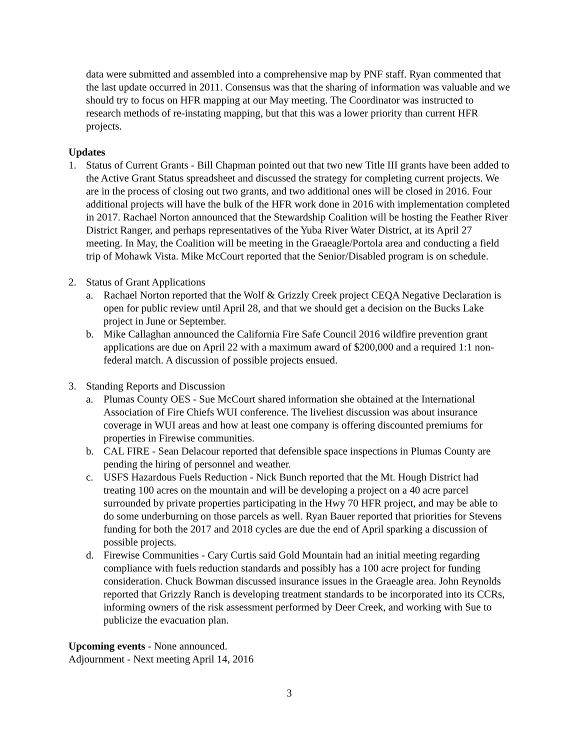data were submitted and assembled into a comprehensive map by PNF staff. Ryan commented that the last update occurred in 2011. Consensus was that the sharing of information was valuable and we should try to focus on HFR mapping at our May meeting. The Coordinator was instructed to research methods of re-instating mapping, but that this was a lower priority than current HFR projects.
Updates
1. Status of Current Grants - Bill Chapman pointed out that two new Title III grants have been added to the Active Grant Status spreadsheet and discussed the strategy for completing current projects. We are in the process of closing out two grants, and two additional ones will be closed in 2016. Four additional projects will have the bulk of the HFR work done in 2016 with implementation completed in 2017. Rachael Norton announced that the Stewardship Coalition will be hosting the Feather River District Ranger, and perhaps representatives of the Yuba River Water District, at its April 27 meeting. In May, the Coalition will be meeting in the Graeagle/Portola area and conducting a field trip of Mohawk Vista. Mike McCourt reported that the Senior/Disabled program is on schedule.
2. Status of Grant Applications
a. Rachael Norton reported that the Wolf & Grizzly Creek project CEQA Negative Declaration is open for public review until April 28, and that we should get a decision on the Bucks Lake project in June or September.
b. Mike Callaghan announced the California Fire Safe Council 2016 wildfire prevention grant applications are due on April 22 with a maximum award of $200,000 and a required 1:1 non-federal match. A discussion of possible projects ensued.
3. Standing Reports and Discussion
a. Plumas County OES - Sue McCourt shared information she obtained at the International Association of Fire Chiefs WUI conference. The liveliest discussion was about insurance coverage in WUI areas and how at least one company is offering discounted premiums for properties in Firewise communities.
b. CAL FIRE - Sean Delacour reported that defensible space inspections in Plumas County are pending the hiring of personnel and weather.
c. USFS Hazardous Fuels Reduction - Nick Bunch reported that the Mt. Hough District had treating 100 acres on the mountain and will be developing a project on a 40 acre parcel surrounded by private properties participating in the Hwy 70 HFR project, and may be able to do some underburning on those parcels as well. Ryan Bauer reported that priorities for Stevens funding for both the 2017 and 2018 cycles are due the end of April sparking a discussion of possible projects.
d. Firewise Communities - Cary Curtis said Gold Mountain had an initial meeting regarding compliance with fuels reduction standards and possibly has a 100 acre project for funding consideration. Chuck Bowman discussed insurance issues in the Graeagle area. John Reynolds reported that Grizzly Ranch is developing treatment standards to be incorporated into its CCRs, informing owners of the risk assessment performed by Deer Creek, and working with Sue to publicize the evacuation plan.
Upcoming events - None announced.
Adjournment - Next meeting April 14, 2016
3